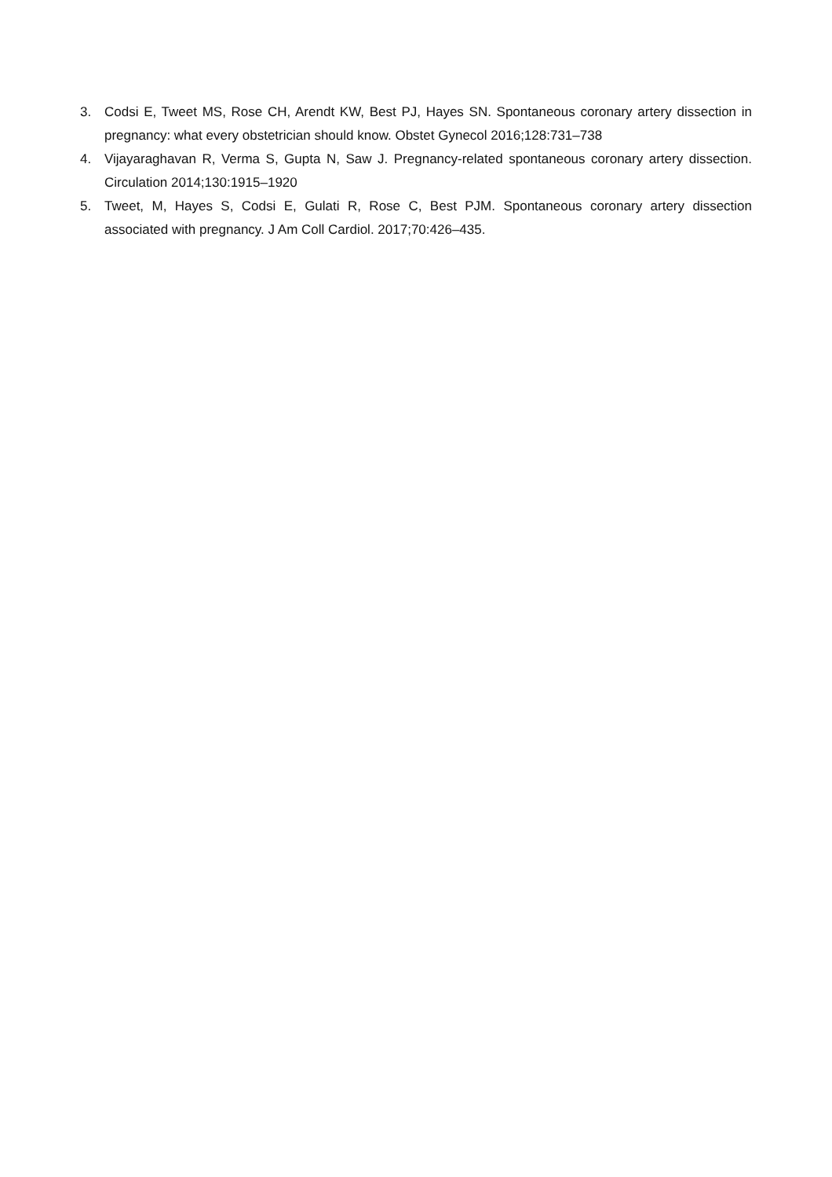3. Codsi E, Tweet MS, Rose CH, Arendt KW, Best PJ, Hayes SN. Spontaneous coronary artery dissection in pregnancy: what every obstetrician should know. Obstet Gynecol 2016;128:731–738
4. Vijayaraghavan R, Verma S, Gupta N, Saw J. Pregnancy-related spontaneous coronary artery dissection. Circulation 2014;130:1915–1920
5. Tweet, M, Hayes S, Codsi E, Gulati R, Rose C, Best PJM. Spontaneous coronary artery dissection associated with pregnancy. J Am Coll Cardiol. 2017;70:426–435.